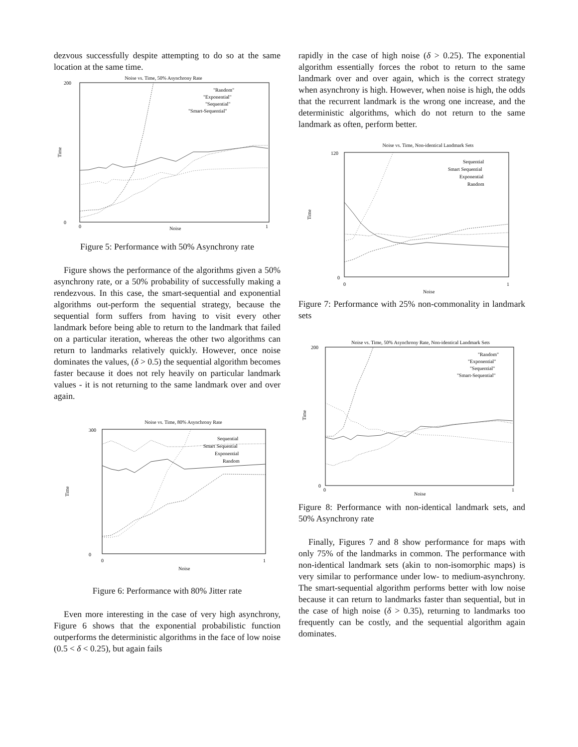dezvous successfully despite attempting to do so at the same location at the same time.
Noise vs. Time, 50% Asynchrony Rate
200
0
Time
Noise
0
1
"Random"
"Exponential"
"Sequential"
"Smart-Sequential"
Figure 5: Performance with 50% Asynchrony rate
Figure shows the performance of the algorithms given a 50% asynchrony rate, or a 50% probability of successfully making a rendezvous. In this case, the smart-sequential and exponential algorithms out-perform the sequential strategy, because the sequential form suffers from having to visit every other landmark before being able to return to the landmark that failed on a particular iteration, whereas the other two algorithms can return to landmarks relatively quickly. However, once noise dominates the values, (δ > 0.5) the sequential algorithm becomes faster because it does not rely heavily on particular landmark values - it is not returning to the same landmark over and over again.
Noise vs. Time, 80% Asynchrony Rate
300
0
Time
Noise
0
1
Sequential
Smart Sequential
Exponential
Random
Figure 6: Performance with 80% Jitter rate
Even more interesting in the case of very high asynchrony, Figure 6 shows that the exponential probabilistic function outperforms the deterministic algorithms in the face of low noise (0.5 < δ < 0.25), but again fails
rapidly in the case of high noise (δ > 0.25). The exponential algorithm essentially forces the robot to return to the same landmark over and over again, which is the correct strategy when asynchrony is high. However, when noise is high, the odds that the recurrent landmark is the wrong one increase, and the deterministic algorithms, which do not return to the same landmark as often, perform better.
Noise vs. Time, Non-identical Landmark Sets
120
0
Time
Noise
0
1
Sequential
Smart Sequential
Exponential
Random
Figure 7: Performance with 25% non-commonality in landmark sets
Noise vs. Time, 50% Asynchrony Rate, Non-identical Landmark Sets
200
0
Time
Noise
0
1
"Random"
"Exponential"
"Sequential"
"Smart-Sequential"
Figure 8: Performance with non-identical landmark sets, and 50% Asynchrony rate
Finally, Figures 7 and 8 show performance for maps with only 75% of the landmarks in common. The performance with non-identical landmark sets (akin to non-isomorphic maps) is very similar to performance under low- to medium-asynchrony. The smart-sequential algorithm performs better with low noise because it can return to landmarks faster than sequential, but in the case of high noise (δ > 0.35), returning to landmarks too frequently can be costly, and the sequential algorithm again dominates.